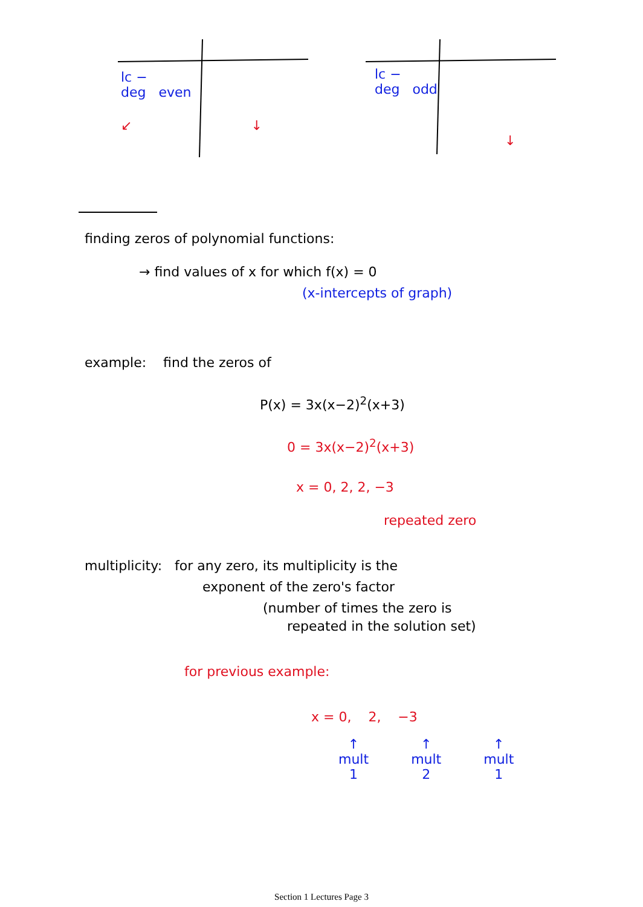lc −
deg even
↙ ↓
lc −
deg odd
↓
finding zeros of polynomial functions:
→ find values of x for which f(x) = 0
(x-intercepts of graph)
example: find the zeros of
P(x) = 3x(x−2)<sup>2</sup>(x+3)
0 = 3x(x−2)<sup>2</sup>(x+3)
x = 0, 2, 2, −3
repeated zero
multiplicity: for any zero, its multiplicity is the
exponent of the zero's factor
(number of times the zero is
repeated in the solution set)
for previous example:
x = 0, 2, −3
↑
mult
1
↑
mult
2
↑
mult
1
Section 1 Lectures Page 3